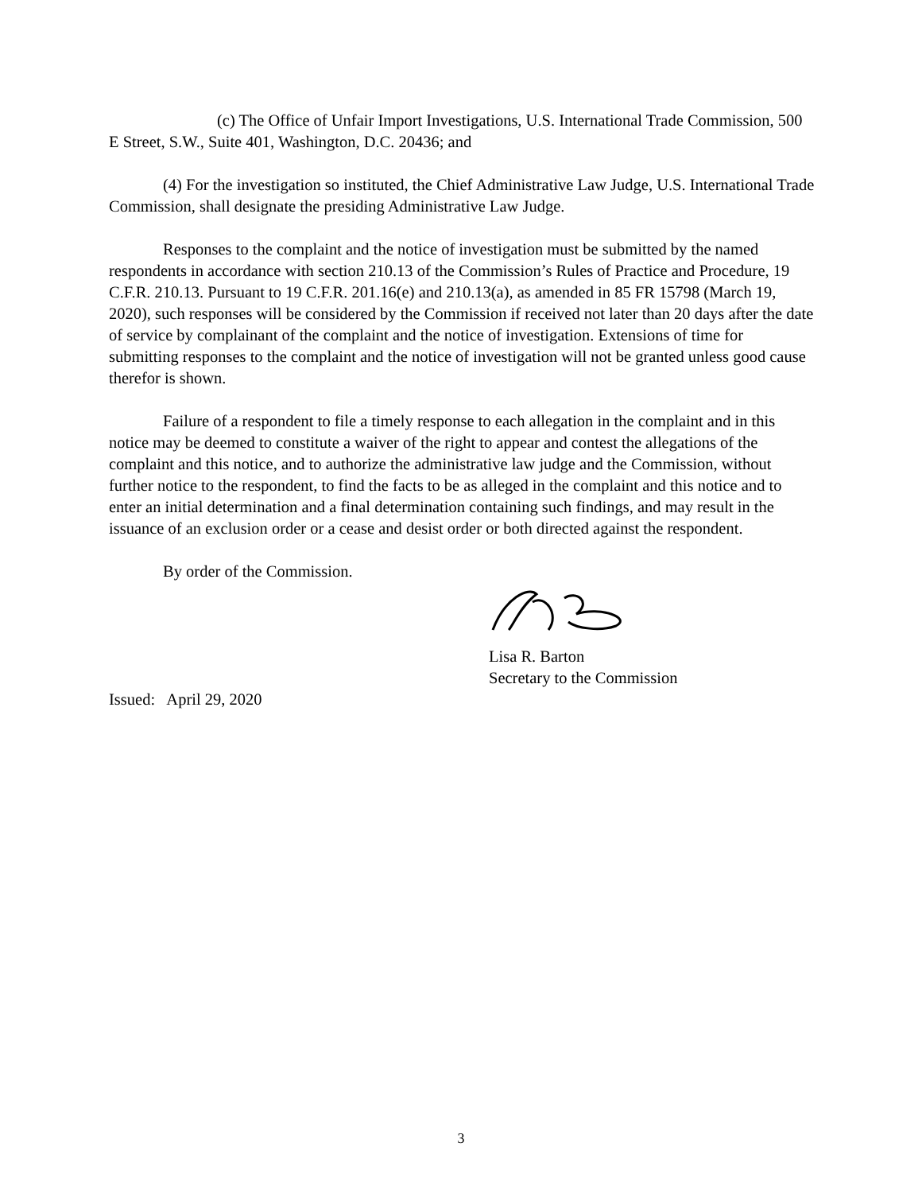(c) The Office of Unfair Import Investigations, U.S. International Trade Commission, 500 E Street, S.W., Suite 401, Washington, D.C. 20436; and
(4) For the investigation so instituted, the Chief Administrative Law Judge, U.S. International Trade Commission, shall designate the presiding Administrative Law Judge.
Responses to the complaint and the notice of investigation must be submitted by the named respondents in accordance with section 210.13 of the Commission’s Rules of Practice and Procedure, 19 C.F.R. 210.13. Pursuant to 19 C.F.R. 201.16(e) and 210.13(a), as amended in 85 FR 15798 (March 19, 2020), such responses will be considered by the Commission if received not later than 20 days after the date of service by complainant of the complaint and the notice of investigation. Extensions of time for submitting responses to the complaint and the notice of investigation will not be granted unless good cause therefor is shown.
Failure of a respondent to file a timely response to each allegation in the complaint and in this notice may be deemed to constitute a waiver of the right to appear and contest the allegations of the complaint and this notice, and to authorize the administrative law judge and the Commission, without further notice to the respondent, to find the facts to be as alleged in the complaint and this notice and to enter an initial determination and a final determination containing such findings, and may result in the issuance of an exclusion order or a cease and desist order or both directed against the respondent.
By order of the Commission.
Lisa R. Barton
Secretary to the Commission
Issued: April 29, 2020
3